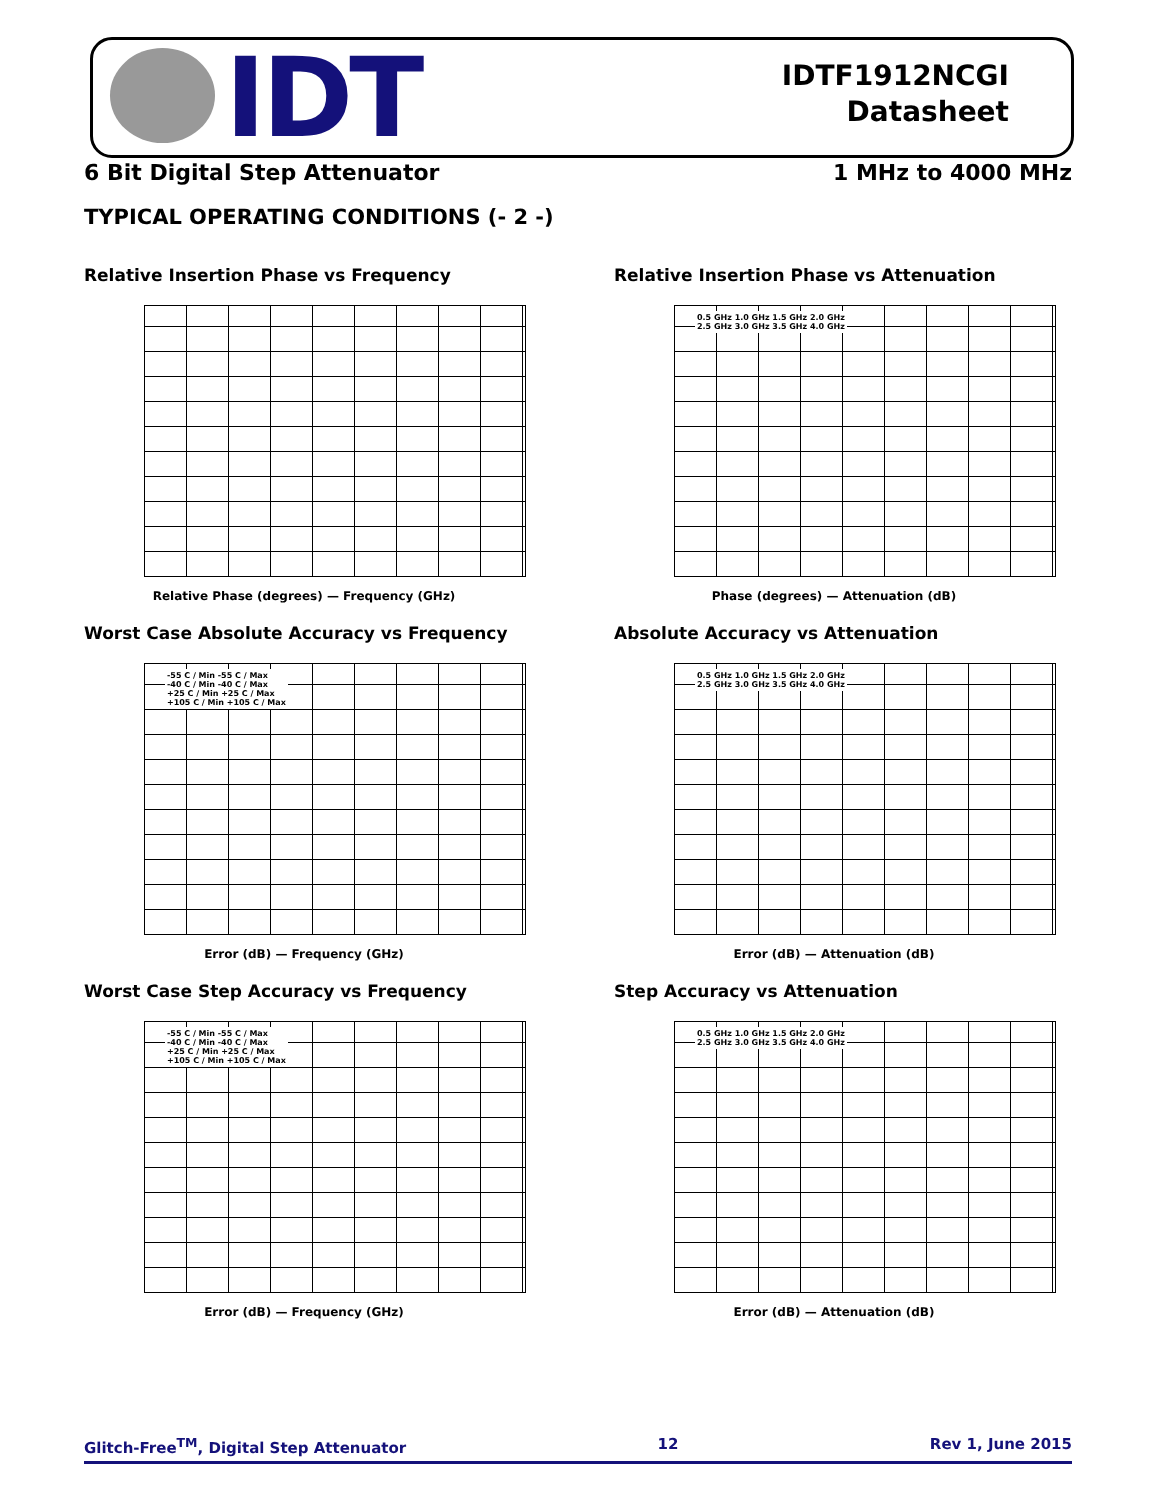IDT
IDTF1912NCGI
Datasheet
6 Bit Digital Step Attenuator 1 MHz to 4000 MHz
TYPICAL OPERATING CONDITIONS (- 2 -)
Relative Insertion Phase vs Frequency
Relative Phase (degrees) — Frequency (GHz)
Relative Insertion Phase vs Attenuation
0.5 GHz 1.0 GHz 1.5 GHz 2.0 GHz
2.5 GHz 3.0 GHz 3.5 GHz 4.0 GHz
Phase (degrees) — Attenuation (dB)
Worst Case Absolute Accuracy vs Frequency
-55 C / Min -55 C / Max
-40 C / Min -40 C / Max
+25 C / Min +25 C / Max
+105 C / Min +105 C / Max
Error (dB) — Frequency (GHz)
Absolute Accuracy vs Attenuation
0.5 GHz 1.0 GHz 1.5 GHz 2.0 GHz
2.5 GHz 3.0 GHz 3.5 GHz 4.0 GHz
Error (dB) — Attenuation (dB)
Worst Case Step Accuracy vs Frequency
-55 C / Min -55 C / Max
-40 C / Min -40 C / Max
+25 C / Min +25 C / Max
+105 C / Min +105 C / Max
Error (dB) — Frequency (GHz)
Step Accuracy vs Attenuation
0.5 GHz 1.0 GHz 1.5 GHz 2.0 GHz
2.5 GHz 3.0 GHz 3.5 GHz 4.0 GHz
Error (dB) — Attenuation (dB)
Glitch-Free<sup>TM</sup>, Digital Step Attenuator
12 Rev 1, June 2015